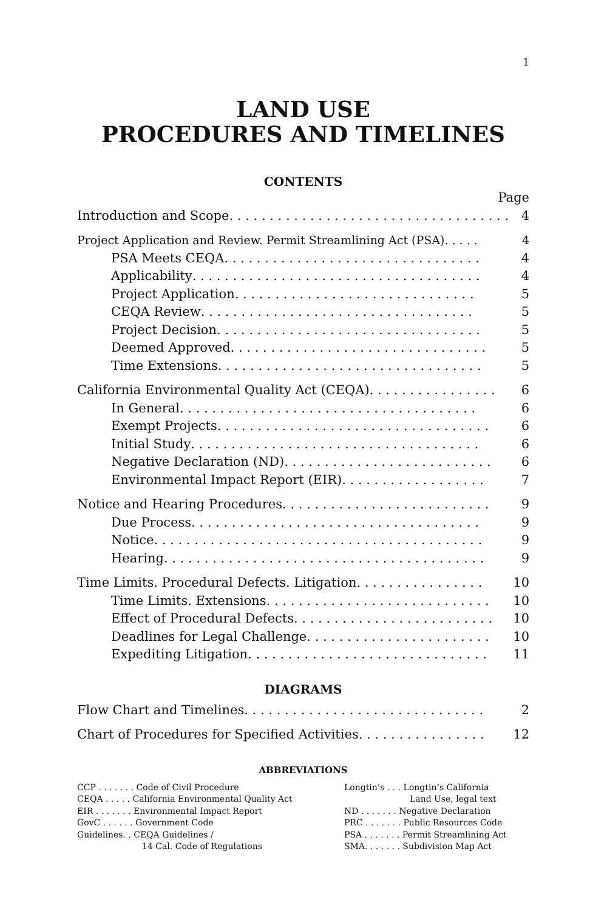1
LAND USE
PROCEDURES AND TIMELINES
CONTENTS
Page
Introduction and Scope . . . . . . . . . . . . . . . . . . . . . . . . . . . . . . . . . . . . 4
Project Application and Review. Permit Streamlining Act (PSA) . . . . . 4
PSA Meets CEQA . . . . . . . . . . . . . . . . . . . . . . . . . . . . . . . . 4
Applicability. . . . . . . . . . . . . . . . . . . . . . . . . . . . . . . . . . . . 4
Project Application . . . . . . . . . . . . . . . . . . . . . . . . . . . . . . 5
CEQA Review . . . . . . . . . . . . . . . . . . . . . . . . . . . . . . . . . . 5
Project Decision . . . . . . . . . . . . . . . . . . . . . . . . . . . . . . . . . 5
Deemed Approved . . . . . . . . . . . . . . . . . . . . . . . . . . . . . . . . 5
Time Extensions . . . . . . . . . . . . . . . . . . . . . . . . . . . . . . . . . 5
California Environmental Quality Act (CEQA). . . . . . . . . . . . . . . . 6
In General . . . . . . . . . . . . . . . . . . . . . . . . . . . . . . . . . . . . . 6
Exempt Projects. . . . . . . . . . . . . . . . . . . . . . . . . . . . . . . . . . 6
Initial Study. . . . . . . . . . . . . . . . . . . . . . . . . . . . . . . . . . . . 6
Negative Declaration (ND) . . . . . . . . . . . . . . . . . . . . . . . . . . 6
Environmental Impact Report (EIR) . . . . . . . . . . . . . . . . . . 7
Notice and Hearing Procedures . . . . . . . . . . . . . . . . . . . . . . . . . . 9
Due Process . . . . . . . . . . . . . . . . . . . . . . . . . . . . . . . . . . . . 9
Notice . . . . . . . . . . . . . . . . . . . . . . . . . . . . . . . . . . . . . . . . . 9
Hearing . . . . . . . . . . . . . . . . . . . . . . . . . . . . . . . . . . . . . . . . 9
Time Limits. Procedural Defects. Litigation . . . . . . . . . . . . . . . . 10
Time Limits. Extensions . . . . . . . . . . . . . . . . . . . . . . . . . . . . 10
Effect of Procedural Defects . . . . . . . . . . . . . . . . . . . . . . . . . 10
Deadlines for Legal Challenge . . . . . . . . . . . . . . . . . . . . . . . 10
Expediting Litigation . . . . . . . . . . . . . . . . . . . . . . . . . . . . . . 11
DIAGRAMS
Flow Chart and Timelines . . . . . . . . . . . . . . . . . . . . . . . . . . . . . . 2
Chart of Procedures for Specified Activities . . . . . . . . . . . . . . . . 12
ABBREVIATIONS
CCP . . . . . . . Code of Civil Procedure
CEQA . . . . . California Environmental Quality Act
EIR . . . . . . . Environmental Impact Report
GovC . . . . . . Government Code
Guidelines. . CEQA Guidelines /
14 Cal. Code of Regulations
Longtin’s . . . Longtin’s California
Land Use, legal text
ND . . . . . . . Negative Declaration
PRC . . . . . . . Public Resources Code
PSA . . . . . . . Permit Streamlining Act
SMA. . . . . . . Subdivision Map Act